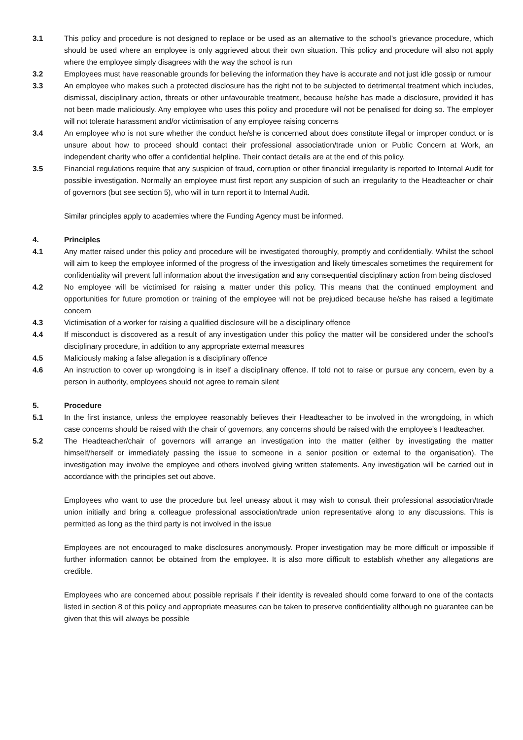3.1 This policy and procedure is not designed to replace or be used as an alternative to the school’s grievance procedure, which should be used where an employee is only aggrieved about their own situation. This policy and procedure will also not apply where the employee simply disagrees with the way the school is run
3.2 Employees must have reasonable grounds for believing the information they have is accurate and not just idle gossip or rumour
3.3 An employee who makes such a protected disclosure has the right not to be subjected to detrimental treatment which includes, dismissal, disciplinary action, threats or other unfavourable treatment, because he/she has made a disclosure, provided it has not been made maliciously. Any employee who uses this policy and procedure will not be penalised for doing so. The employer will not tolerate harassment and/or victimisation of any employee raising concerns
3.4 An employee who is not sure whether the conduct he/she is concerned about does constitute illegal or improper conduct or is unsure about how to proceed should contact their professional association/trade union or Public Concern at Work, an independent charity who offer a confidential helpline. Their contact details are at the end of this policy.
3.5 Financial regulations require that any suspicion of fraud, corruption or other financial irregularity is reported to Internal Audit for possible investigation. Normally an employee must first report any suspicion of such an irregularity to the Headteacher or chair of governors (but see section 5), who will in turn report it to Internal Audit.
Similar principles apply to academies where the Funding Agency must be informed.
4. Principles
4.1 Any matter raised under this policy and procedure will be investigated thoroughly, promptly and confidentially. Whilst the school will aim to keep the employee informed of the progress of the investigation and likely timescales sometimes the requirement for confidentiality will prevent full information about the investigation and any consequential disciplinary action from being disclosed
4.2 No employee will be victimised for raising a matter under this policy. This means that the continued employment and opportunities for future promotion or training of the employee will not be prejudiced because he/she has raised a legitimate concern
4.3 Victimisation of a worker for raising a qualified disclosure will be a disciplinary offence
4.4 If misconduct is discovered as a result of any investigation under this policy the matter will be considered under the school’s disciplinary procedure, in addition to any appropriate external measures
4.5 Maliciously making a false allegation is a disciplinary offence
4.6 An instruction to cover up wrongdoing is in itself a disciplinary offence. If told not to raise or pursue any concern, even by a person in authority, employees should not agree to remain silent
5. Procedure
5.1 In the first instance, unless the employee reasonably believes their Headteacher to be involved in the wrongdoing, in which case concerns should be raised with the chair of governors, any concerns should be raised with the employee’s Headteacher.
5.2 The Headteacher/chair of governors will arrange an investigation into the matter (either by investigating the matter himself/herself or immediately passing the issue to someone in a senior position or external to the organisation). The investigation may involve the employee and others involved giving written statements. Any investigation will be carried out in accordance with the principles set out above.
Employees who want to use the procedure but feel uneasy about it may wish to consult their professional association/trade union initially and bring a colleague professional association/trade union representative along to any discussions. This is permitted as long as the third party is not involved in the issue
Employees are not encouraged to make disclosures anonymously. Proper investigation may be more difficult or impossible if further information cannot be obtained from the employee. It is also more difficult to establish whether any allegations are credible.
Employees who are concerned about possible reprisals if their identity is revealed should come forward to one of the contacts listed in section 8 of this policy and appropriate measures can be taken to preserve confidentiality although no guarantee can be given that this will always be possible